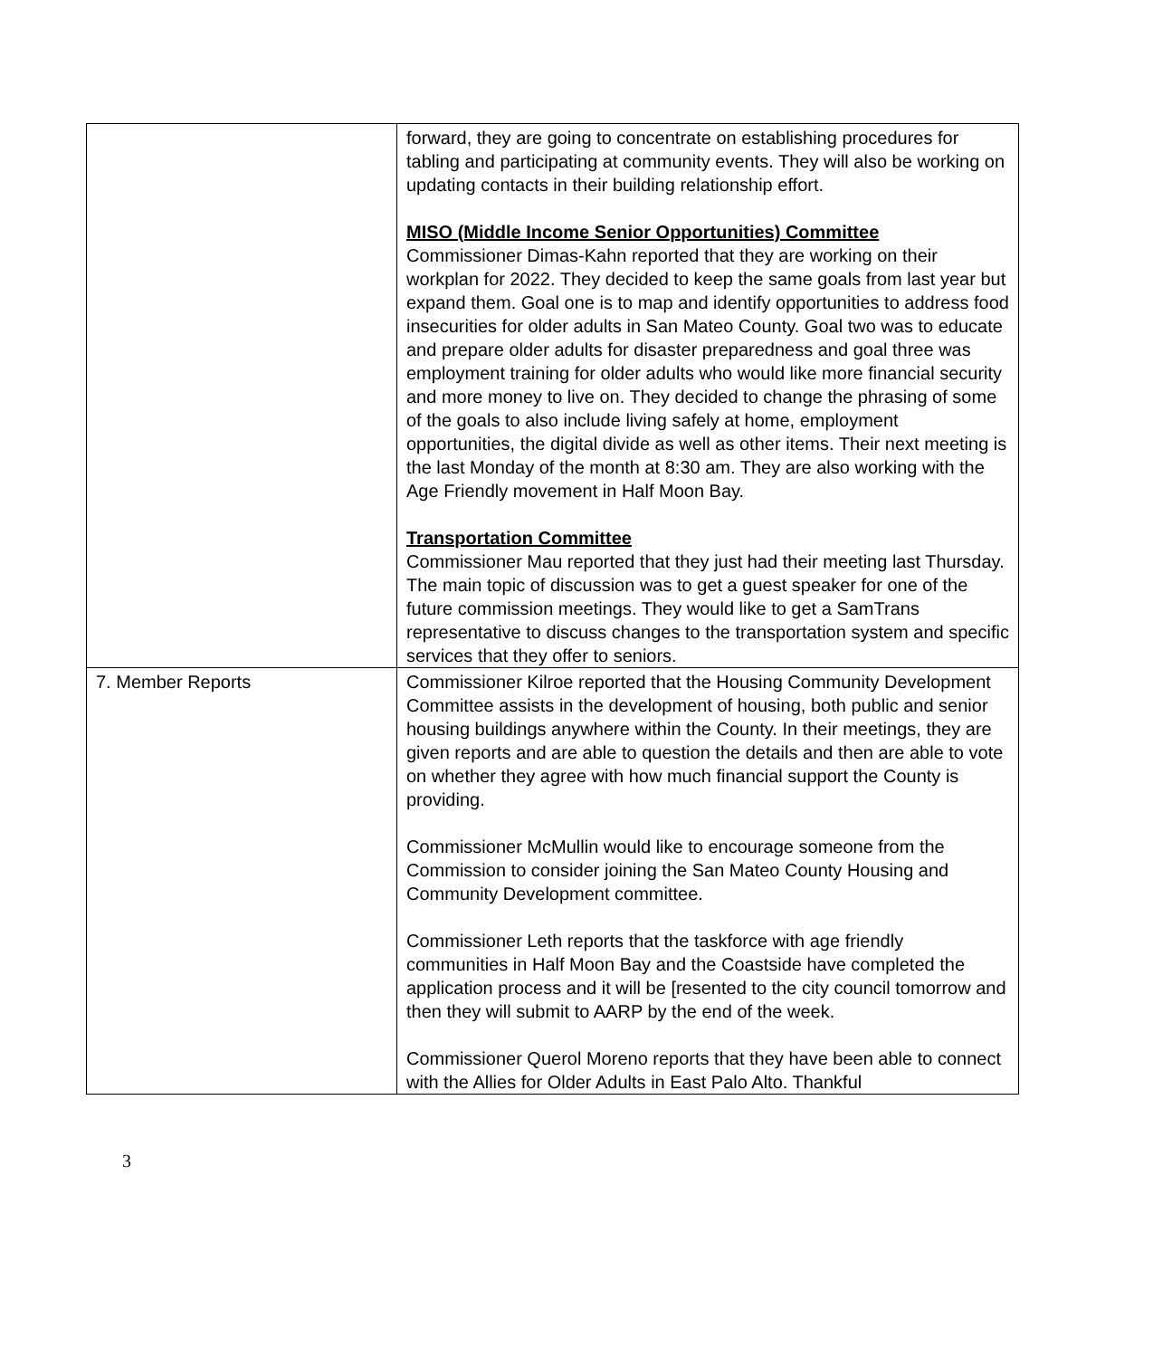| | forward, they are going to concentrate on establishing procedures for tabling and participating at community events. They will also be working on updating contacts in their building relationship effort. MISO (Middle Income Senior Opportunities) Committee Commissioner Dimas-Kahn reported that they are working on their workplan for 2022. They decided to keep the same goals from last year but expand them. Goal one is to map and identify opportunities to address food insecurities for older adults in San Mateo County. Goal two was to educate and prepare older adults for disaster preparedness and goal three was employment training for older adults who would like more financial security and more money to live on. They decided to change the phrasing of some of the goals to also include living safely at home, employment opportunities, the digital divide as well as other items. Their next meeting is the last Monday of the month at 8:30 am. They are also working with the Age Friendly movement in Half Moon Bay. Transportation Committee Commissioner Mau reported that they just had their meeting last Thursday. The main topic of discussion was to get a guest speaker for one of the future commission meetings. They would like to get a SamTrans representative to discuss changes to the transportation system and specific services that they offer to seniors. |
| 7. Member Reports | Commissioner Kilroe reported that the Housing Community Development Committee assists in the development of housing, both public and senior housing buildings anywhere within the County. In their meetings, they are given reports and are able to question the details and then are able to vote on whether they agree with how much financial support the County is providing. Commissioner McMullin would like to encourage someone from the Commission to consider joining the San Mateo County Housing and Community Development committee. Commissioner Leth reports that the taskforce with age friendly communities in Half Moon Bay and the Coastside have completed the application process and it will be [resented to the city council tomorrow and then they will submit to AARP by the end of the week. Commissioner Querol Moreno reports that they have been able to connect with the Allies for Older Adults in East Palo Alto. Thankful |
3